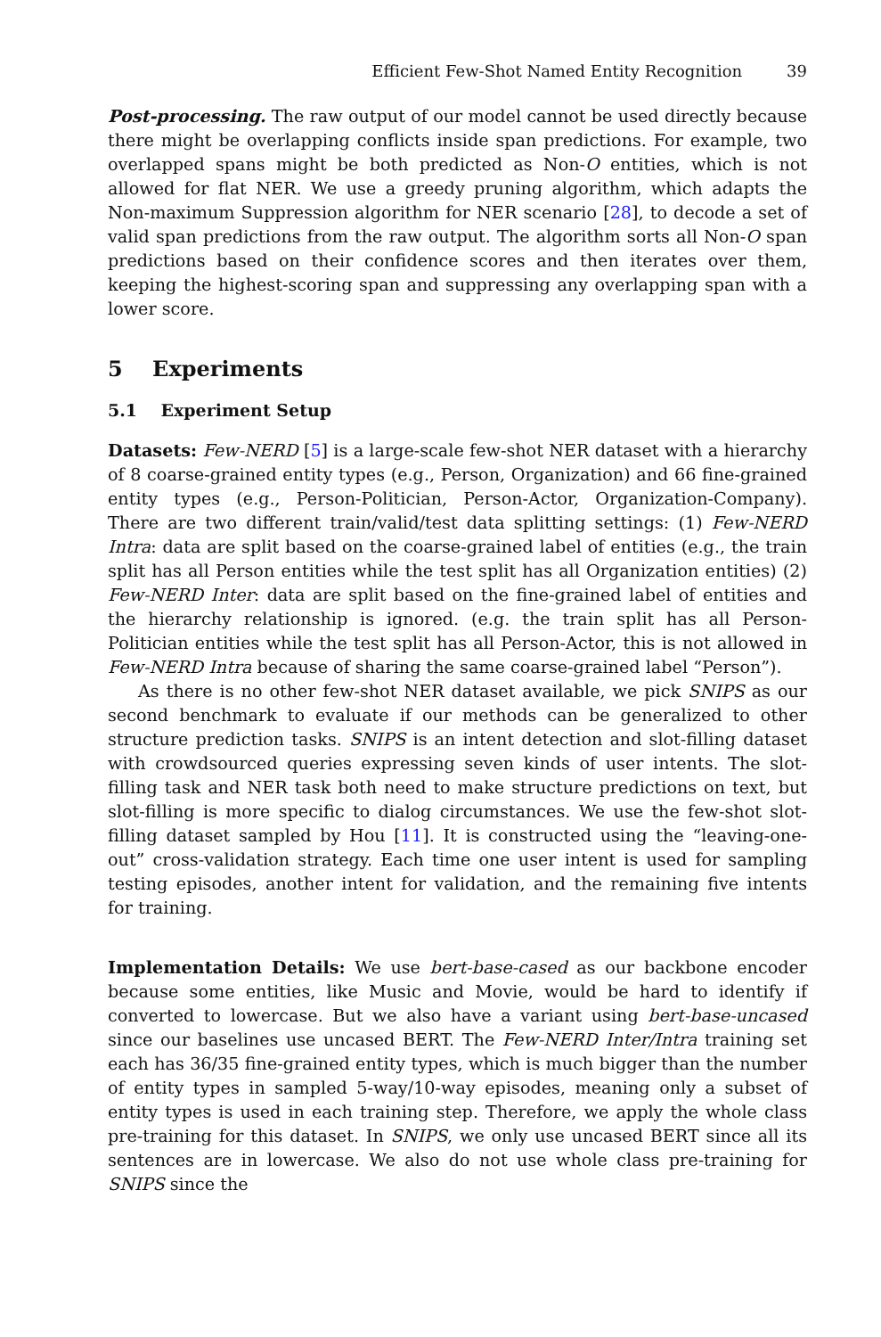Efficient Few-Shot Named Entity Recognition 39
Post-processing. The raw output of our model cannot be used directly because there might be overlapping conflicts inside span predictions. For example, two overlapped spans might be both predicted as Non-O entities, which is not allowed for flat NER. We use a greedy pruning algorithm, which adapts the Non-maximum Suppression algorithm for NER scenario [28], to decode a set of valid span predictions from the raw output. The algorithm sorts all Non-O span predictions based on their confidence scores and then iterates over them, keeping the highest-scoring span and suppressing any overlapping span with a lower score.
5 Experiments
5.1 Experiment Setup
Datasets: Few-NERD [5] is a large-scale few-shot NER dataset with a hierarchy of 8 coarse-grained entity types (e.g., Person, Organization) and 66 fine-grained entity types (e.g., Person-Politician, Person-Actor, Organization-Company). There are two different train/valid/test data splitting settings: (1) Few-NERD Intra: data are split based on the coarse-grained label of entities (e.g., the train split has all Person entities while the test split has all Organization entities) (2) Few-NERD Inter: data are split based on the fine-grained label of entities and the hierarchy relationship is ignored. (e.g. the train split has all Person-Politician entities while the test split has all Person-Actor, this is not allowed in Few-NERD Intra because of sharing the same coarse-grained label “Person”).
As there is no other few-shot NER dataset available, we pick SNIPS as our second benchmark to evaluate if our methods can be generalized to other structure prediction tasks. SNIPS is an intent detection and slot-filling dataset with crowdsourced queries expressing seven kinds of user intents. The slot-filling task and NER task both need to make structure predictions on text, but slot-filling is more specific to dialog circumstances. We use the few-shot slot-filling dataset sampled by Hou [11]. It is constructed using the “leaving-one-out” cross-validation strategy. Each time one user intent is used for sampling testing episodes, another intent for validation, and the remaining five intents for training.
Implementation Details: We use bert-base-cased as our backbone encoder because some entities, like Music and Movie, would be hard to identify if converted to lowercase. But we also have a variant using bert-base-uncased since our baselines use uncased BERT. The Few-NERD Inter/Intra training set each has 36/35 fine-grained entity types, which is much bigger than the number of entity types in sampled 5-way/10-way episodes, meaning only a subset of entity types is used in each training step. Therefore, we apply the whole class pre-training for this dataset. In SNIPS, we only use uncased BERT since all its sentences are in lowercase. We also do not use whole class pre-training for SNIPS since the